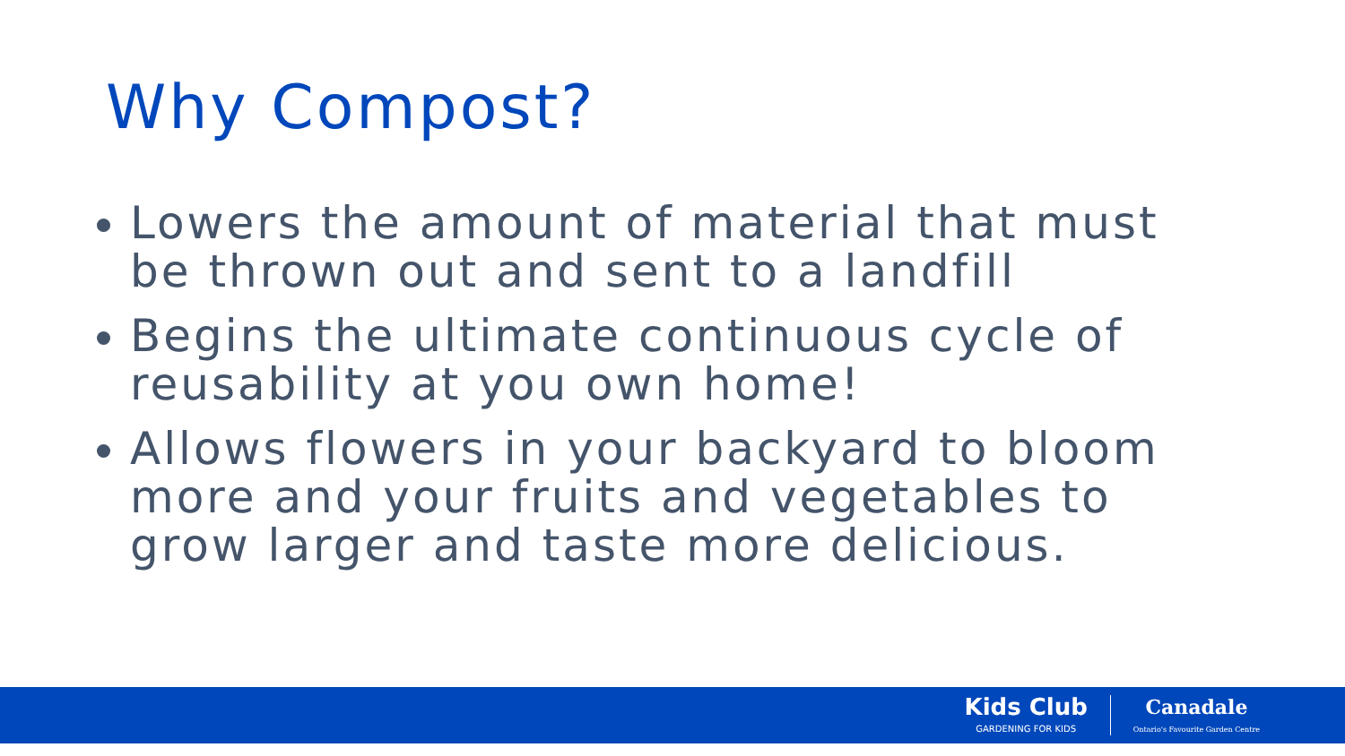Why Compost?
Lowers the amount of material that must be thrown out and sent to a landfill
Begins the ultimate continuous cycle of reusability at you own home!
Allows flowers in your backyard to bloom more and your fruits and vegetables to grow larger and taste more delicious.
Kids Club
GARDENING FOR KIDS
Canadale
Ontario's Favourite Garden Centre